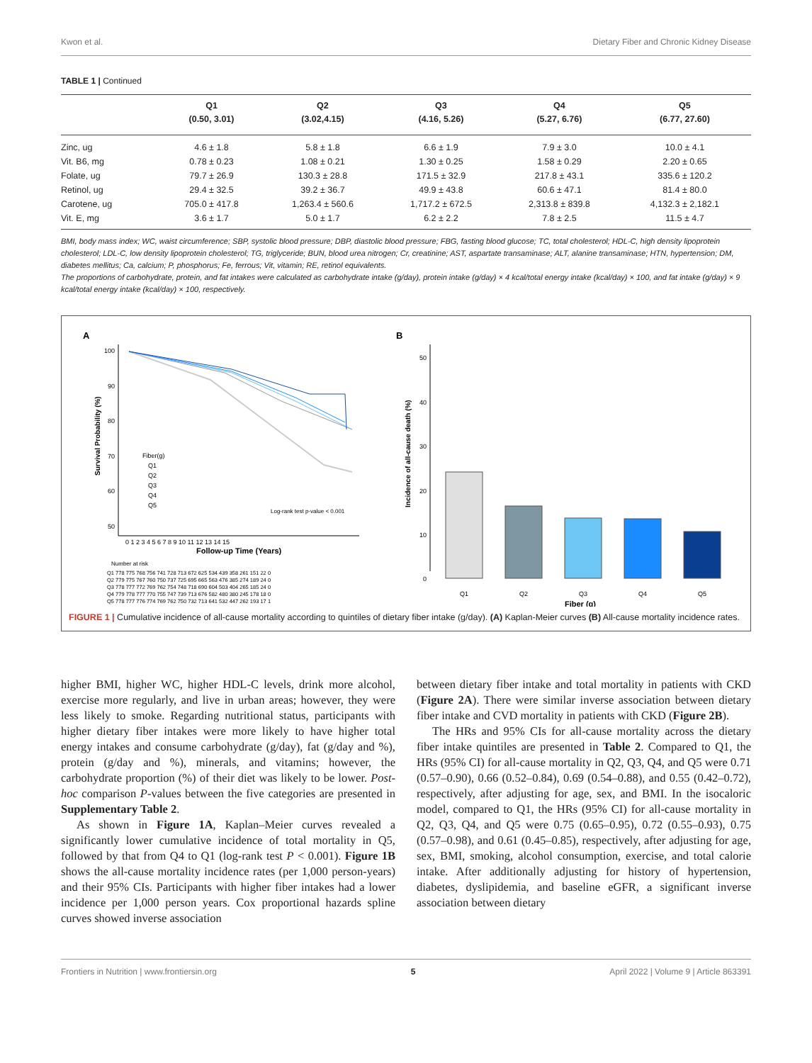Kwon et al. Dietary Fiber and Chronic Kidney Disease
TABLE 1 | Continued
| | Q1 (0.50, 3.01) | Q2 (3.02,4.15) | Q3 (4.16, 5.26) | Q4 (5.27, 6.76) | Q5 (6.77, 27.60) |
| --- | --- | --- | --- | --- | --- |
| Zinc, ug | 4.6 ± 1.8 | 5.8 ± 1.8 | 6.6 ± 1.9 | 7.9 ± 3.0 | 10.0 ± 4.1 |
| Vit. B6, mg | 0.78 ± 0.23 | 1.08 ± 0.21 | 1.30 ± 0.25 | 1.58 ± 0.29 | 2.20 ± 0.65 |
| Folate, ug | 79.7 ± 26.9 | 130.3 ± 28.8 | 171.5 ± 32.9 | 217.8 ± 43.1 | 335.6 ± 120.2 |
| Retinol, ug | 29.4 ± 32.5 | 39.2 ± 36.7 | 49.9 ± 43.8 | 60.6 ± 47.1 | 81.4 ± 80.0 |
| Carotene, ug | 705.0 ± 417.8 | 1,263.4 ± 560.6 | 1,717.2 ± 672.5 | 2,313.8 ± 839.8 | 4,132.3 ± 2,182.1 |
| Vit. E, mg | 3.6 ± 1.7 | 5.0 ± 1.7 | 6.2 ± 2.2 | 7.8 ± 2.5 | 11.5 ± 4.7 |
BMI, body mass index; WC, waist circumference; SBP, systolic blood pressure; DBP, diastolic blood pressure; FBG, fasting blood glucose; TC, total cholesterol; HDL-C, high density lipoprotein cholesterol; LDL-C, low density lipoprotein cholesterol; TG, triglyceride; BUN, blood urea nitrogen; Cr, creatinine; AST, aspartate transaminase; ALT, alanine transaminase; HTN, hypertension; DM, diabetes mellitus; Ca, calcium; P, phosphorus; Fe, ferrous; Vit, vitamin; RE, retinol equivalents.
The proportions of carbohydrate, protein, and fat intakes were calculated as carbohydrate intake (g/day), protein intake (g/day) × 4 kcal/total energy intake (kcal/day) × 100, and fat intake (g/day) × 9 kcal/total energy intake (kcal/day) × 100, respectively.
A
100
90
80
70
60
50
Survival Probability (%)
Fiber(g)
Q1
Q2
Q3
Q4
Q5
Log-rank test p-value < 0.001
0 1 2 3 4 5 6 7 8 9 10 11 12 13 14 15
Follow-up Time (Years)
Number at risk
Q1 778 775 768 756 741 728 713 672 625 534 439 358 261 151 22 0
Q2 779 775 767 760 750 737 725 695 665 563 476 385 274 189 24 0
Q3 778 777 772 769 762 754 748 718 690 604 503 404 265 185 24 0
Q4 779 778 777 770 755 747 739 713 676 582 480 380 245 178 18 0
Q5 778 777 776 774 769 762 750 732 713 641 532 447 262 193 17 1
B
50
40
30
20
10
0
Incidence of all-cause death (%)
Q1
Q2
Q3
Q4
Q5
Fiber (g)
FIGURE 1 | Cumulative incidence of all-cause mortality according to quintiles of dietary fiber intake (g/day). (A) Kaplan-Meier curves (B) All-cause mortality incidence rates.
higher BMI, higher WC, higher HDL-C levels, drink more alcohol, exercise more regularly, and live in urban areas; however, they were less likely to smoke. Regarding nutritional status, participants with higher dietary fiber intakes were more likely to have higher total energy intakes and consume carbohydrate (g/day), fat (g/day and %), protein (g/day and %), minerals, and vitamins; however, the carbohydrate proportion (%) of their diet was likely to be lower. Post-hoc comparison P-values between the five categories are presented in Supplementary Table 2.
As shown in Figure 1A, Kaplan–Meier curves revealed a significantly lower cumulative incidence of total mortality in Q5, followed by that from Q4 to Q1 (log-rank test P < 0.001). Figure 1B shows the all-cause mortality incidence rates (per 1,000 person-years) and their 95% CIs. Participants with higher fiber intakes had a lower incidence per 1,000 person years. Cox proportional hazards spline curves showed inverse association
between dietary fiber intake and total mortality in patients with CKD (Figure 2A). There were similar inverse association between dietary fiber intake and CVD mortality in patients with CKD (Figure 2B).
The HRs and 95% CIs for all-cause mortality across the dietary fiber intake quintiles are presented in Table 2. Compared to Q1, the HRs (95% CI) for all-cause mortality in Q2, Q3, Q4, and Q5 were 0.71 (0.57–0.90), 0.66 (0.52–0.84), 0.69 (0.54–0.88), and 0.55 (0.42–0.72), respectively, after adjusting for age, sex, and BMI. In the isocaloric model, compared to Q1, the HRs (95% CI) for all-cause mortality in Q2, Q3, Q4, and Q5 were 0.75 (0.65–0.95), 0.72 (0.55–0.93), 0.75 (0.57–0.98), and 0.61 (0.45–0.85), respectively, after adjusting for age, sex, BMI, smoking, alcohol consumption, exercise, and total calorie intake. After additionally adjusting for history of hypertension, diabetes, dyslipidemia, and baseline eGFR, a significant inverse association between dietary
Frontiers in Nutrition | www.frontiersin.org 5 April 2022 | Volume 9 | Article 863391